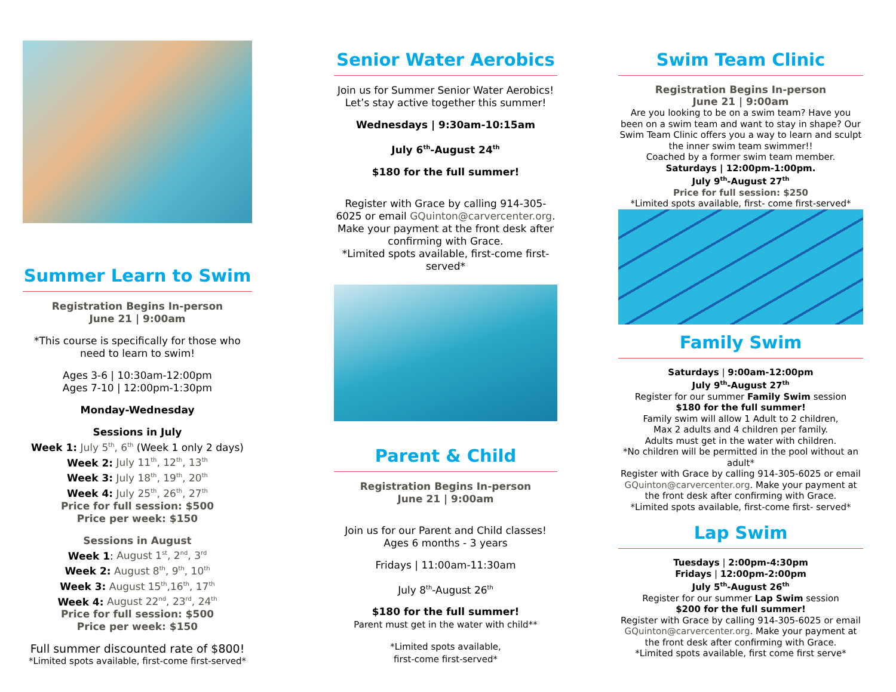Summer Learn to Swim
Registration Begins In-person
June 21 | 9:00am
*This course is specifically for those who need to learn to swim!
Ages 3-6 | 10:30am-12:00pm
Ages 7-10 | 12:00pm-1:30pm
Monday-Wednesday
Sessions in July
Week 1: July 5<sup>th</sup>, 6<sup>th</sup> (Week 1 only 2 days)
Week 2: July 11<sup>th</sup>, 12<sup>th</sup>, 13<sup>th</sup>
Week 3: July 18<sup>th</sup>, 19<sup>th</sup>, 20<sup>th</sup>
Week 4: July 25<sup>th</sup>, 26<sup>th</sup>, 27<sup>th</sup>
Price for full session: $500
Price per week: $150
Sessions in August
Week 1: August 1<sup>st</sup>, 2<sup>nd</sup>, 3<sup>rd</sup>
Week 2: August 8<sup>th</sup>, 9<sup>th</sup>, 10<sup>th</sup>
Week 3: August 15<sup>th</sup>,16<sup>th</sup>, 17<sup>th</sup>
Week 4: August 22<sup>nd</sup>, 23<sup>rd</sup>, 24<sup>th</sup>
Price for full session: $500
Price per week: $150
Full summer discounted rate of $800!
*Limited spots available, first-come first-served*
Senior Water Aerobics
Join us for Summer Senior Water Aerobics! Let’s stay active together this summer!
Wednesdays | 9:30am-10:15am
July 6<sup>th</sup>-August 24<sup>th</sup>
$180 for the full summer!
Register with Grace by calling 914-305-6025 or email GQuinton@carvercenter.org.
Make your payment at the front desk after confirming with Grace.
*Limited spots available, first-come first-served*
Parent & Child
Registration Begins In-person
June 21 | 9:00am
Join us for our Parent and Child classes!
Ages 6 months - 3 years
Fridays | 11:00am-11:30am
July 8<sup>th</sup>-August 26<sup>th</sup>
$180 for the full summer!
Parent must get in the water with child**
*Limited spots available,
first-come first-served*
Swim Team Clinic
Registration Begins In-person
June 21 | 9:00am
Are you looking to be on a swim team? Have you been on a swim team and want to stay in shape? Our Swim Team Clinic offers you a way to learn and sculpt the inner swim team swimmer!!
Coached by a former swim team member.
Saturdays | 12:00pm-1:00pm.
July 9<sup>th</sup>-August 27<sup>th</sup>
Price for full session: $250
*Limited spots available, first- come first-served*
Family Swim
Saturdays | 9:00am-12:00pm
July 9<sup>th</sup>-August 27<sup>th</sup>
Register for our summer Family Swim session
$180 for the full summer!
Family swim will allow 1 Adult to 2 children,
Max 2 adults and 4 children per family.
Adults must get in the water with children.
*No children will be permitted in the pool without an adult*
Register with Grace by calling 914-305-6025 or email GQuinton@carvercenter.org. Make your payment at the front desk after confirming with Grace.
*Limited spots available, first-come first- served*
Lap Swim
Tuesdays | 2:00pm-4:30pm
Fridays | 12:00pm-2:00pm
July 5<sup>th</sup>-August 26<sup>th</sup>
Register for our summer Lap Swim session
$200 for the full summer!
Register with Grace by calling 914-305-6025 or email GQuinton@carvercenter.org. Make your payment at the front desk after confirming with Grace.
*Limited spots available, first come first serve*